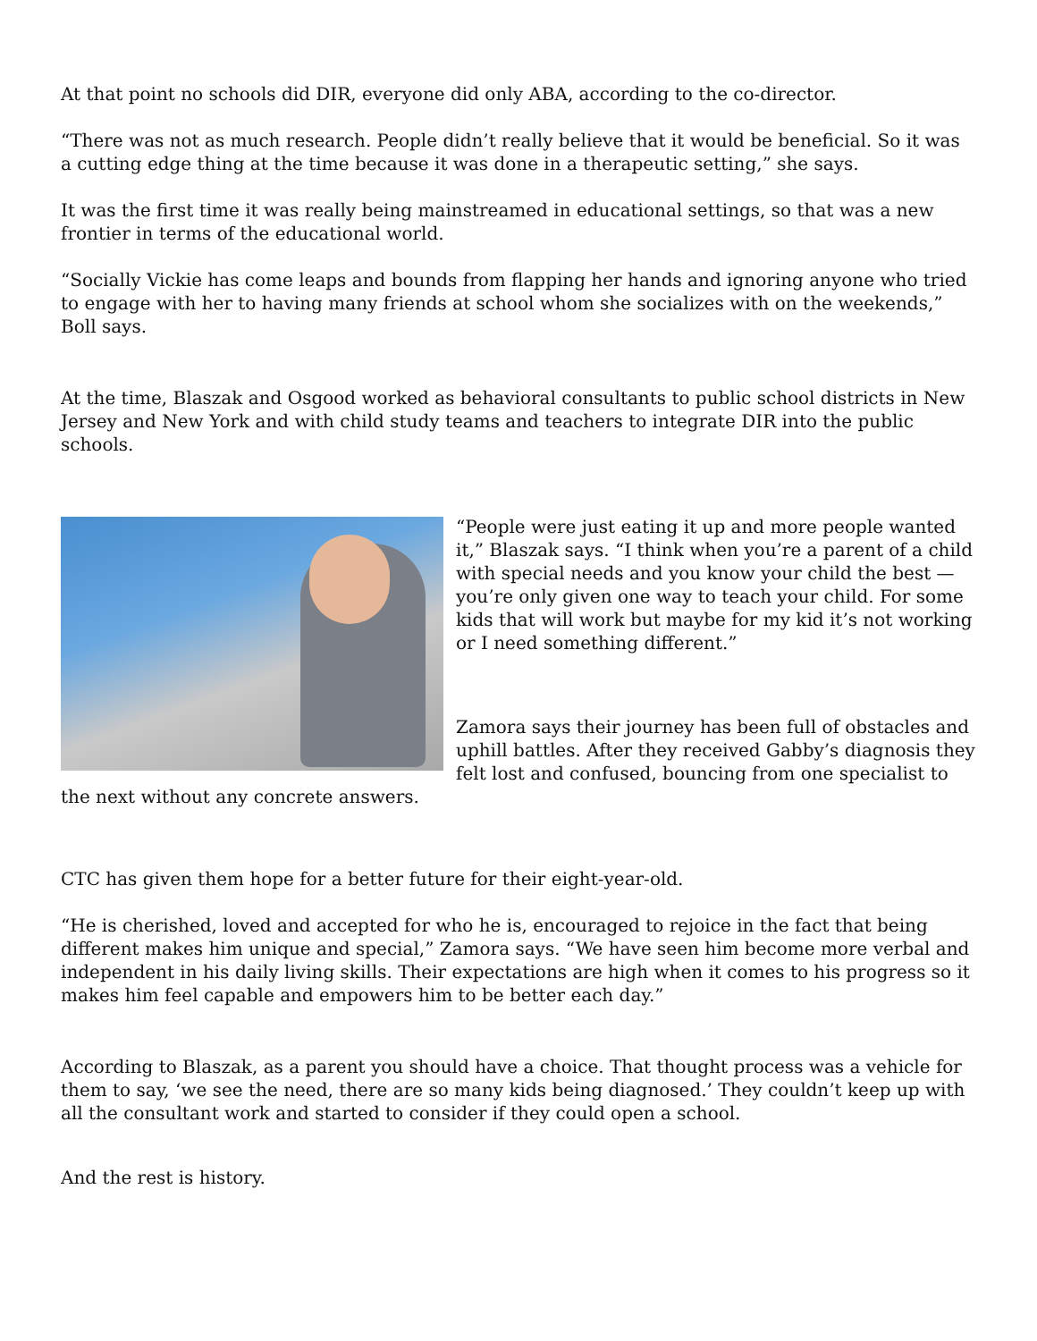At that point no schools did DIR, everyone did only ABA, according to the co-director.
“There was not as much research. People didn’t really believe that it would be beneficial. So it was a cutting edge thing at the time because it was done in a therapeutic setting,” she says.
It was the first time it was really being mainstreamed in educational settings, so that was a new frontier in terms of the educational world.
“Socially Vickie has come leaps and bounds from flapping her hands and ignoring anyone who tried to engage with her to having many friends at school whom she socializes with on the weekends,” Boll says.
At the time, Blaszak and Osgood worked as behavioral consultants to public school districts in New Jersey and New York and with child study teams and teachers to integrate DIR into the public schools.
“People were just eating it up and more people wanted it,” Blaszak says. “I think when you’re a parent of a child with special needs and you know your child the best — you’re only given one way to teach your child. For some kids that will work but maybe for my kid it’s not working or I need something different.”
Zamora says their journey has been full of obstacles and uphill battles. After they received Gabby’s diagnosis they felt lost and confused, bouncing from one specialist to the next without any concrete answers.
CTC has given them hope for a better future for their eight-year-old.
“He is cherished, loved and accepted for who he is, encouraged to rejoice in the fact that being different makes him unique and special,” Zamora says. “We have seen him become more verbal and independent in his daily living skills. Their expectations are high when it comes to his progress so it makes him feel capable and empowers him to be better each day.”
According to Blaszak, as a parent you should have a choice. That thought process was a vehicle for them to say, ‘we see the need, there are so many kids being diagnosed.’ They couldn’t keep up with all the consultant work and started to consider if they could open a school.
And the rest is history.